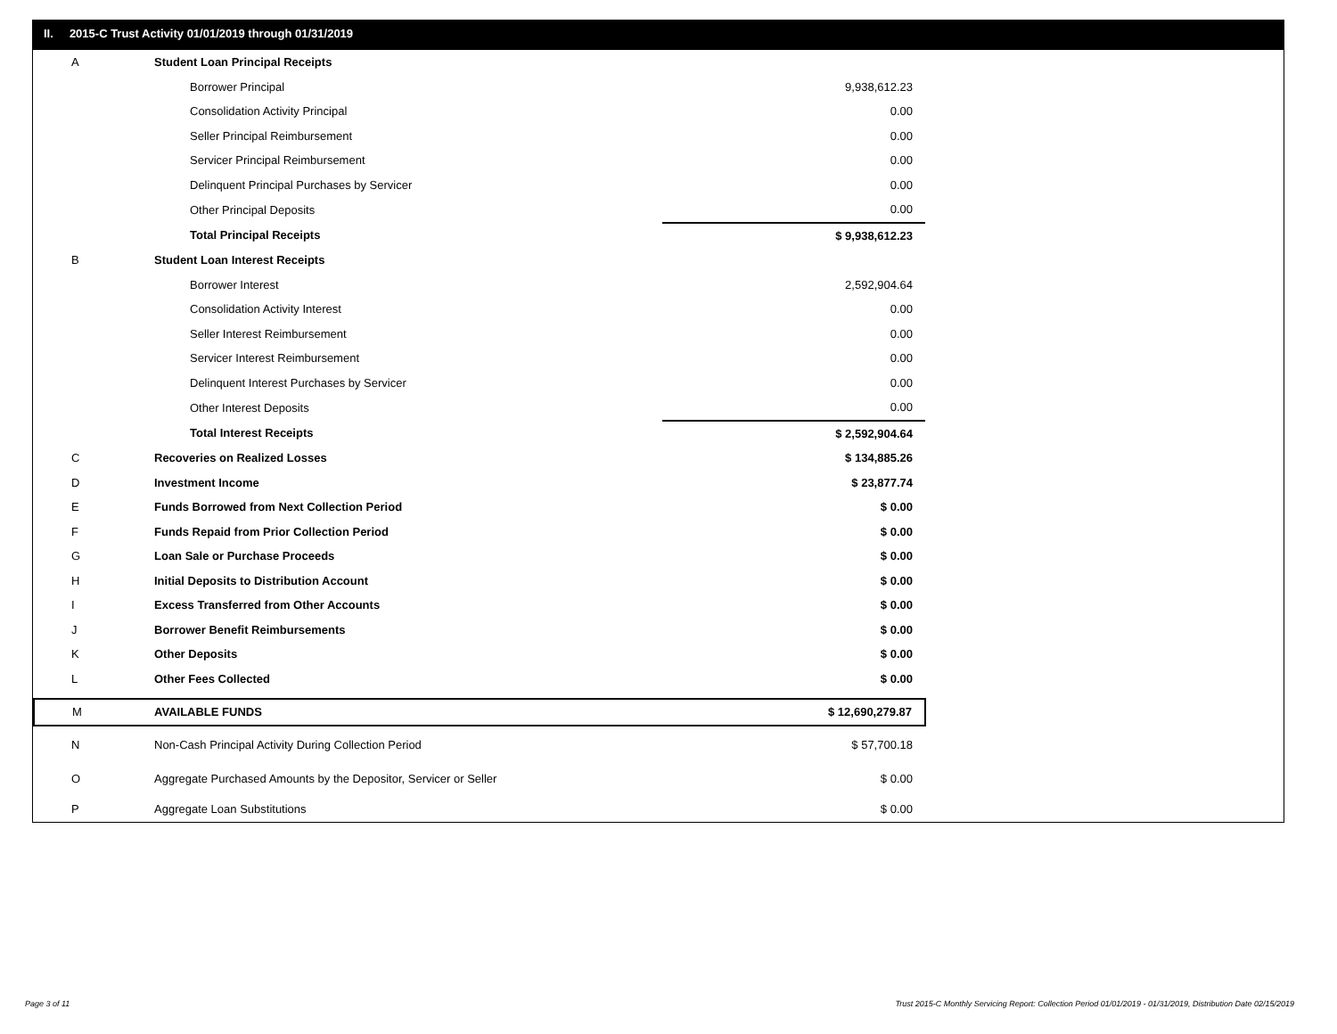II. 2015-C Trust Activity 01/01/2019 through 01/31/2019
| A | Student Loan Principal Receipts | |
| | Borrower Principal | 9,938,612.23 |
| | Consolidation Activity Principal | 0.00 |
| | Seller Principal Reimbursement | 0.00 |
| | Servicer Principal Reimbursement | 0.00 |
| | Delinquent Principal Purchases by Servicer | 0.00 |
| | Other Principal Deposits | 0.00 |
| | Total Principal Receipts | $ 9,938,612.23 |
| B | Student Loan Interest Receipts | |
| | Borrower Interest | 2,592,904.64 |
| | Consolidation Activity Interest | 0.00 |
| | Seller Interest Reimbursement | 0.00 |
| | Servicer Interest Reimbursement | 0.00 |
| | Delinquent Interest Purchases by Servicer | 0.00 |
| | Other Interest Deposits | 0.00 |
| | Total Interest Receipts | $ 2,592,904.64 |
| C | Recoveries on Realized Losses | $ 134,885.26 |
| D | Investment Income | $ 23,877.74 |
| E | Funds Borrowed from Next Collection Period | $ 0.00 |
| F | Funds Repaid from Prior Collection Period | $ 0.00 |
| G | Loan Sale or Purchase Proceeds | $ 0.00 |
| H | Initial Deposits to Distribution Account | $ 0.00 |
| I | Excess Transferred from Other Accounts | $ 0.00 |
| J | Borrower Benefit Reimbursements | $ 0.00 |
| K | Other Deposits | $ 0.00 |
| L | Other Fees Collected | $ 0.00 |
| M | AVAILABLE FUNDS | $ 12,690,279.87 |
| N | Non-Cash Principal Activity During Collection Period | $ 57,700.18 |
| O | Aggregate Purchased Amounts by the Depositor, Servicer or Seller | $ 0.00 |
| P | Aggregate Loan Substitutions | $ 0.00 |
Page 3 of 11
Trust 2015-C Monthly Servicing Report: Collection Period 01/01/2019 - 01/31/2019, Distribution Date 02/15/2019